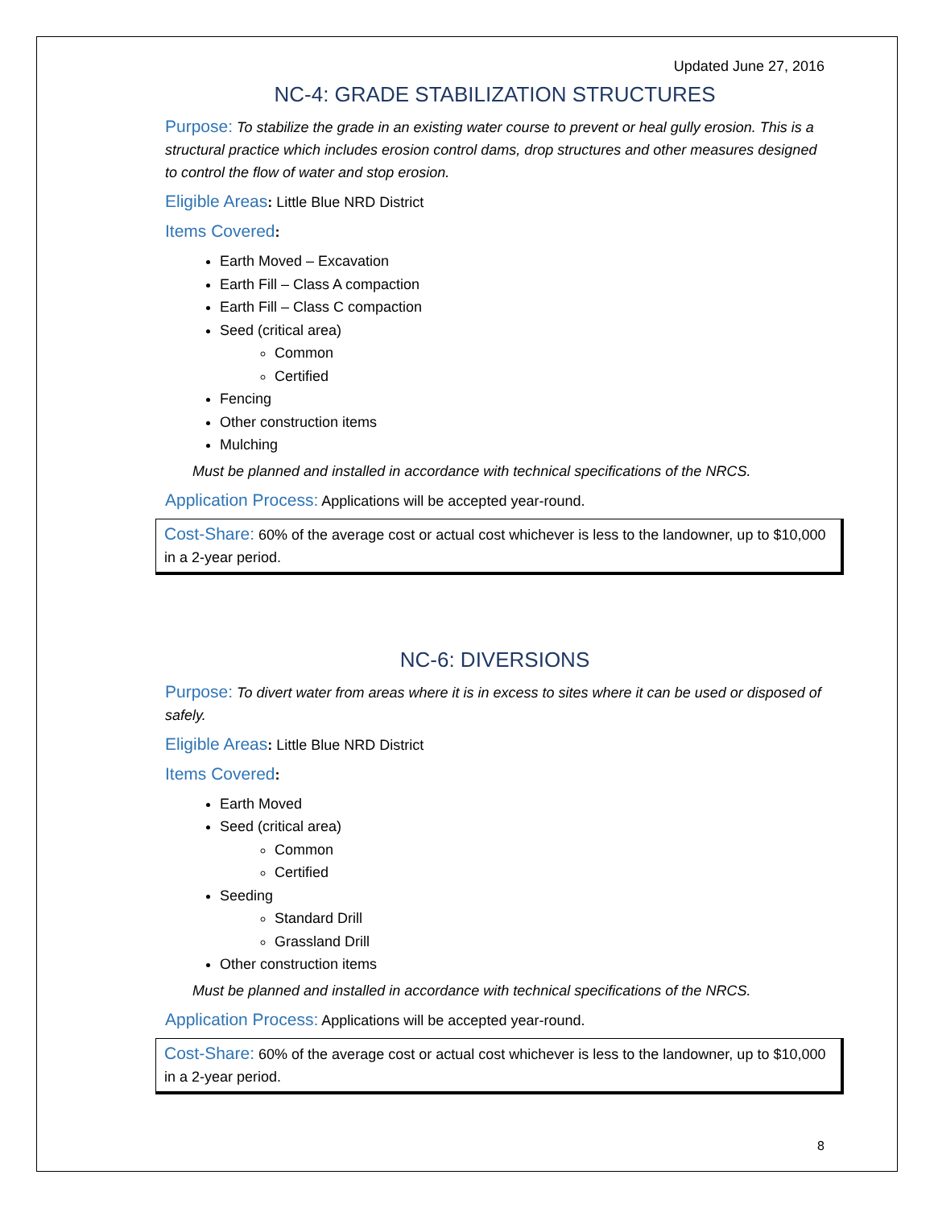Updated June 27, 2016
NC-4: GRADE STABILIZATION STRUCTURES
Purpose: To stabilize the grade in an existing water course to prevent or heal gully erosion. This is a structural practice which includes erosion control dams, drop structures and other measures designed to control the flow of water and stop erosion.
Eligible Areas: Little Blue NRD District
Items Covered:
Earth Moved – Excavation
Earth Fill – Class A compaction
Earth Fill – Class C compaction
Seed (critical area)
Common
Certified
Fencing
Other construction items
Mulching
Must be planned and installed in accordance with technical specifications of the NRCS.
Application Process: Applications will be accepted year-round.
Cost-Share: 60% of the average cost or actual cost whichever is less to the landowner, up to $10,000 in a 2-year period.
NC-6: DIVERSIONS
Purpose: To divert water from areas where it is in excess to sites where it can be used or disposed of safely.
Eligible Areas: Little Blue NRD District
Items Covered:
Earth Moved
Seed (critical area)
Common
Certified
Seeding
Standard Drill
Grassland Drill
Other construction items
Must be planned and installed in accordance with technical specifications of the NRCS.
Application Process: Applications will be accepted year-round.
Cost-Share: 60% of the average cost or actual cost whichever is less to the landowner, up to $10,000 in a 2-year period.
8